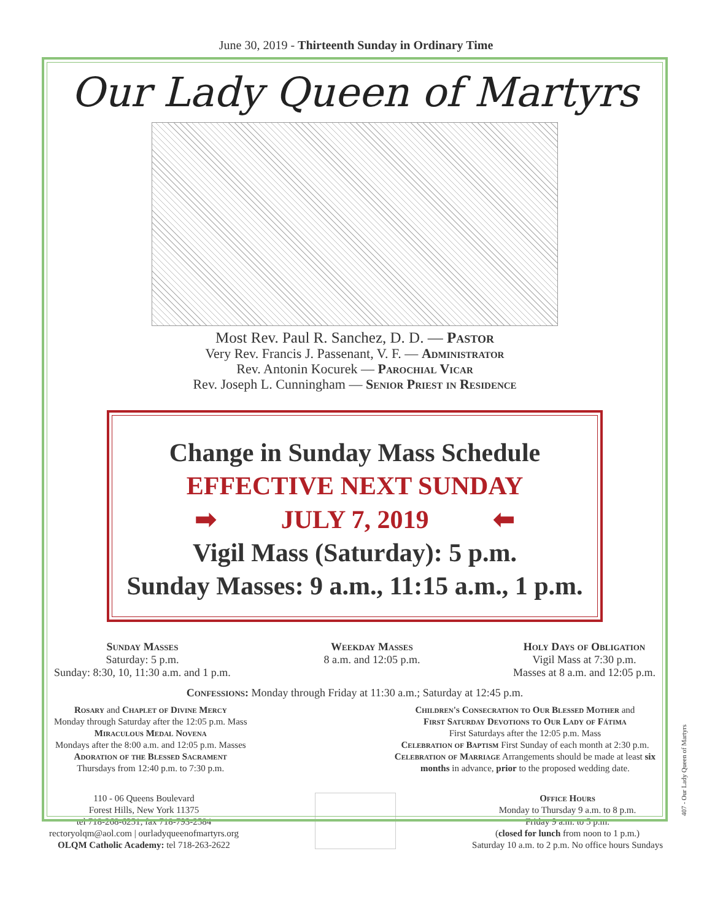June 30, 2019 - Thirteenth Sunday in Ordinary Time
Our Lady Queen of Martyrs
Most Rev. Paul R. Sanchez, D. D. — Pastor
Very Rev. Francis J. Passenant, V. F. — Administrator
Rev. Antonin Kocurek — Parochial Vicar
Rev. Joseph L. Cunningham — Senior Priest in Residence
Change in Sunday Mass Schedule
EFFECTIVE NEXT SUNDAY
➡ JULY 7, 2019 ⬅
Vigil Mass (Saturday): 5 p.m.
Sunday Masses: 9 a.m., 11:15 a.m., 1 p.m.
Sunday Masses
Saturday: 5 p.m.
Sunday: 8:30, 10, 11:30 a.m. and 1 p.m.
Weekday Masses
8 a.m. and 12:05 p.m.
Holy Days of Obligation
Vigil Mass at 7:30 p.m.
Masses at 8 a.m. and 12:05 p.m.
Confessions: Monday through Friday at 11:30 a.m.; Saturday at 12:45 p.m.
Rosary and Chaplet of Divine Mercy
Monday through Saturday after the 12:05 p.m. Mass
Miraculous Medal Novena
Mondays after the 8:00 a.m. and 12:05 p.m. Masses
Adoration of the Blessed Sacrament
Thursdays from 12:40 p.m. to 7:30 p.m.
Children's Consecration to Our Blessed Mother and
First Saturday Devotions to Our Lady of Fátima
First Saturdays after the 12:05 p.m. Mass
Celebration of Baptism First Sunday of each month at 2:30 p.m.
Celebration of Marriage Arrangements should be made at least six
months in advance, prior to the proposed wedding date.
110 - 06 Queens Boulevard
Forest Hills, New York 11375
tel 718-268-6251; fax 718-793-2584
rectoryolqm@aol.com | ourladyqueenofmartyrs.org
OLQM Catholic Academy: tel 718-263-2622
Office Hours
Monday to Thursday 9 a.m. to 8 p.m.
Friday 9 a.m. to 5 p.m.
(closed for lunch from noon to 1 p.m.)
Saturday 10 a.m. to 2 p.m. No office hours Sundays
407 - Our Lady Queen of Martyrs